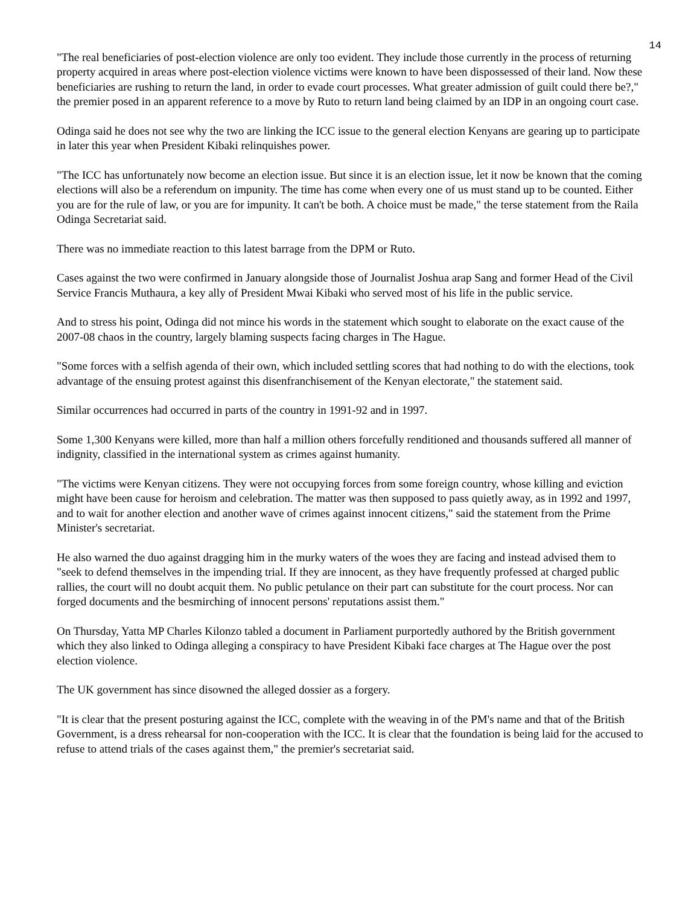14
"The real beneficiaries of post-election violence are only too evident. They include those currently in the process of returning property acquired in areas where post-election violence victims were known to have been dispossessed of their land. Now these beneficiaries are rushing to return the land, in order to evade court processes. What greater admission of guilt could there be?," the premier posed in an apparent reference to a move by Ruto to return land being claimed by an IDP in an ongoing court case.
Odinga said he does not see why the two are linking the ICC issue to the general election Kenyans are gearing up to participate in later this year when President Kibaki relinquishes power.
"The ICC has unfortunately now become an election issue. But since it is an election issue, let it now be known that the coming elections will also be a referendum on impunity. The time has come when every one of us must stand up to be counted. Either you are for the rule of law, or you are for impunity. It can't be both. A choice must be made," the terse statement from the Raila Odinga Secretariat said.
There was no immediate reaction to this latest barrage from the DPM or Ruto.
Cases against the two were confirmed in January alongside those of Journalist Joshua arap Sang and former Head of the Civil Service Francis Muthaura, a key ally of President Mwai Kibaki who served most of his life in the public service.
And to stress his point, Odinga did not mince his words in the statement which sought to elaborate on the exact cause of the 2007-08 chaos in the country, largely blaming suspects facing charges in The Hague.
"Some forces with a selfish agenda of their own, which included settling scores that had nothing to do with the elections, took advantage of the ensuing protest against this disenfranchisement of the Kenyan electorate," the statement said.
Similar occurrences had occurred in parts of the country in 1991-92 and in 1997.
Some 1,300 Kenyans were killed, more than half a million others forcefully renditioned and thousands suffered all manner of indignity, classified in the international system as crimes against humanity.
"The victims were Kenyan citizens. They were not occupying forces from some foreign country, whose killing and eviction might have been cause for heroism and celebration. The matter was then supposed to pass quietly away, as in 1992 and 1997, and to wait for another election and another wave of crimes against innocent citizens," said the statement from the Prime Minister's secretariat.
He also warned the duo against dragging him in the murky waters of the woes they are facing and instead advised them to "seek to defend themselves in the impending trial. If they are innocent, as they have frequently professed at charged public rallies, the court will no doubt acquit them. No public petulance on their part can substitute for the court process. Nor can forged documents and the besmirching of innocent persons' reputations assist them."
On Thursday, Yatta MP Charles Kilonzo tabled a document in Parliament purportedly authored by the British government which they also linked to Odinga alleging a conspiracy to have President Kibaki face charges at The Hague over the post election violence.
The UK government has since disowned the alleged dossier as a forgery.
"It is clear that the present posturing against the ICC, complete with the weaving in of the PM's name and that of the British Government, is a dress rehearsal for non-cooperation with the ICC. It is clear that the foundation is being laid for the accused to refuse to attend trials of the cases against them," the premier's secretariat said.